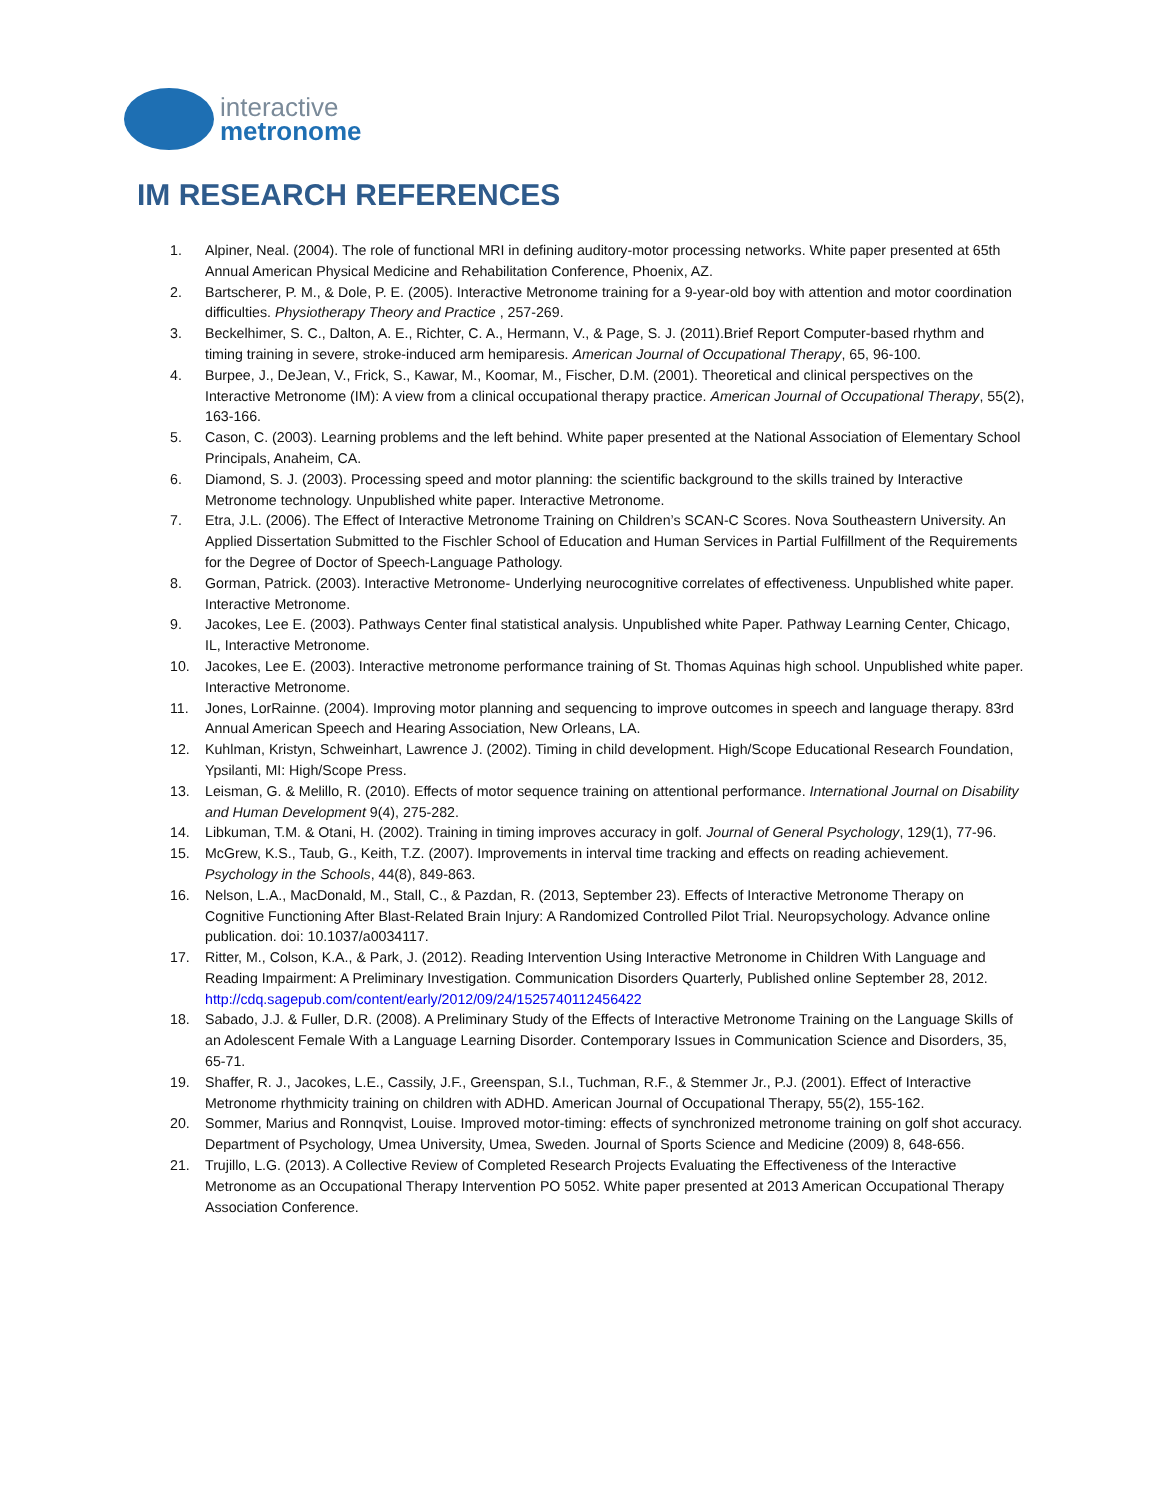interactive
metronome
IM RESEARCH REFERENCES
1. Alpiner, Neal. (2004). The role of functional MRI in defining auditory-motor processing networks. White paper presented at 65th Annual American Physical Medicine and Rehabilitation Conference, Phoenix, AZ.
2. Bartscherer, P. M., & Dole, P. E. (2005). Interactive Metronome training for a 9-year-old boy with attention and motor coordination difficulties. Physiotherapy Theory and Practice , 257-269.
3. Beckelhimer, S. C., Dalton, A. E., Richter, C. A., Hermann, V., & Page, S. J. (2011).Brief Report Computer-based rhythm and timing training in severe, stroke-induced arm hemiparesis. American Journal of Occupational Therapy, 65, 96-100.
4. Burpee, J., DeJean, V., Frick, S., Kawar, M., Koomar, M., Fischer, D.M. (2001). Theoretical and clinical perspectives on the Interactive Metronome (IM): A view from a clinical occupational therapy practice. American Journal of Occupational Therapy, 55(2), 163-166.
5. Cason, C. (2003). Learning problems and the left behind. White paper presented at the National Association of Elementary School Principals, Anaheim, CA.
6. Diamond, S. J. (2003). Processing speed and motor planning: the scientific background to the skills trained by Interactive Metronome technology. Unpublished white paper. Interactive Metronome.
7. Etra, J.L. (2006). The Effect of Interactive Metronome Training on Children’s SCAN-C Scores. Nova Southeastern University. An Applied Dissertation Submitted to the Fischler School of Education and Human Services in Partial Fulfillment of the Requirements for the Degree of Doctor of Speech-Language Pathology.
8. Gorman, Patrick. (2003). Interactive Metronome- Underlying neurocognitive correlates of effectiveness. Unpublished white paper. Interactive Metronome.
9. Jacokes, Lee E. (2003). Pathways Center final statistical analysis. Unpublished white Paper. Pathway Learning Center, Chicago, IL, Interactive Metronome.
10. Jacokes, Lee E. (2003). Interactive metronome performance training of St. Thomas Aquinas high school. Unpublished white paper. Interactive Metronome.
11. Jones, LorRainne. (2004). Improving motor planning and sequencing to improve outcomes in speech and language therapy. 83rd Annual American Speech and Hearing Association, New Orleans, LA.
12. Kuhlman, Kristyn, Schweinhart, Lawrence J. (2002). Timing in child development. High/Scope Educational Research Foundation, Ypsilanti, MI: High/Scope Press.
13. Leisman, G. & Melillo, R. (2010). Effects of motor sequence training on attentional performance. International Journal on Disability and Human Development 9(4), 275-282.
14. Libkuman, T.M. & Otani, H. (2002). Training in timing improves accuracy in golf. Journal of General Psychology, 129(1), 77-96.
15. McGrew, K.S., Taub, G., Keith, T.Z. (2007). Improvements in interval time tracking and effects on reading achievement. Psychology in the Schools, 44(8), 849-863.
16. Nelson, L.A., MacDonald, M., Stall, C., & Pazdan, R. (2013, September 23). Effects of Interactive Metronome Therapy on Cognitive Functioning After Blast-Related Brain Injury: A Randomized Controlled Pilot Trial. Neuropsychology. Advance online publication. doi: 10.1037/a0034117.
17. Ritter, M., Colson, K.A., & Park, J. (2012). Reading Intervention Using Interactive Metronome in Children With Language and Reading Impairment: A Preliminary Investigation. Communication Disorders Quarterly, Published online September 28, 2012. http://cdq.sagepub.com/content/early/2012/09/24/1525740112456422
18. Sabado, J.J. & Fuller, D.R. (2008). A Preliminary Study of the Effects of Interactive Metronome Training on the Language Skills of an Adolescent Female With a Language Learning Disorder. Contemporary Issues in Communication Science and Disorders, 35, 65-71.
19. Shaffer, R. J., Jacokes, L.E., Cassily, J.F., Greenspan, S.I., Tuchman, R.F., & Stemmer Jr., P.J. (2001). Effect of Interactive Metronome rhythmicity training on children with ADHD. American Journal of Occupational Therapy, 55(2), 155-162.
20. Sommer, Marius and Ronnqvist, Louise. Improved motor-timing: effects of synchronized metronome training on golf shot accuracy. Department of Psychology, Umea University, Umea, Sweden. Journal of Sports Science and Medicine (2009) 8, 648-656.
21. Trujillo, L.G. (2013). A Collective Review of Completed Research Projects Evaluating the Effectiveness of the Interactive Metronome as an Occupational Therapy Intervention PO 5052. White paper presented at 2013 American Occupational Therapy Association Conference.